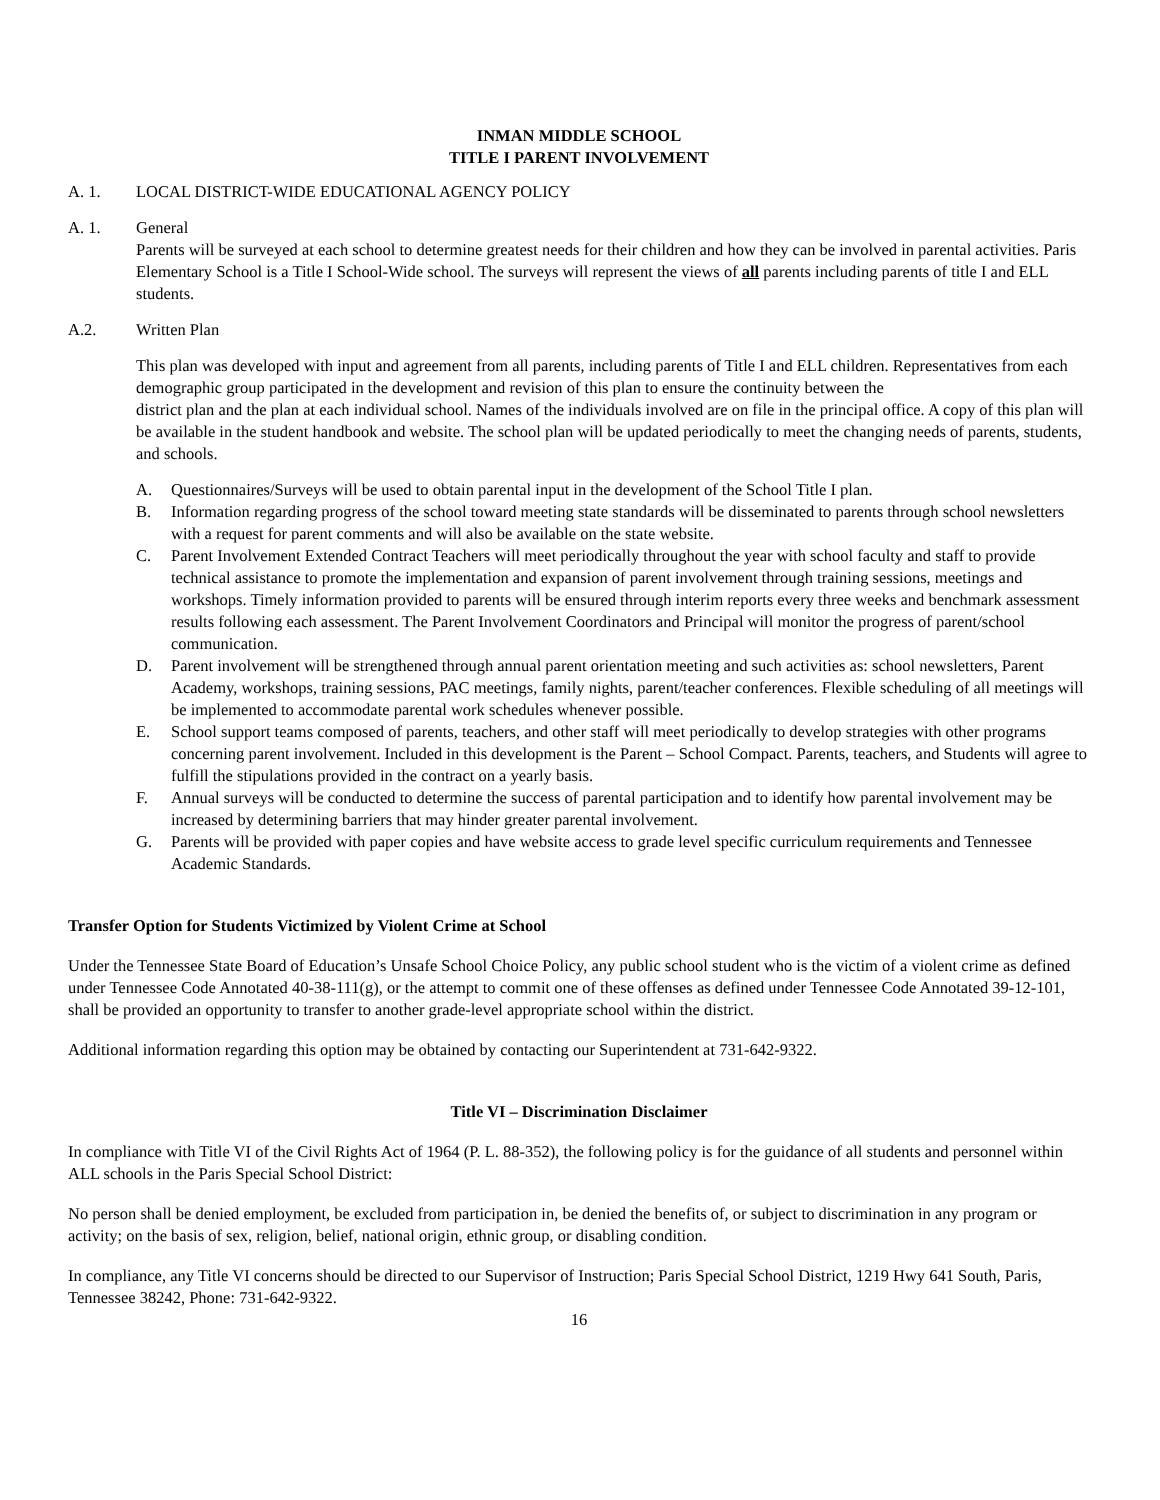INMAN MIDDLE SCHOOL
TITLE I PARENT INVOLVEMENT
A. 1. LOCAL DISTRICT-WIDE EDUCATIONAL AGENCY POLICY
A. 1. General
Parents will be surveyed at each school to determine greatest needs for their children and how they can be involved in parental activities. Paris Elementary School is a Title I School-Wide school. The surveys will represent the views of all parents including parents of title I and ELL students.
A.2. Written Plan
This plan was developed with input and agreement from all parents, including parents of Title I and ELL children. Representatives from each demographic group participated in the development and revision of this plan to ensure the continuity between the
district plan and the plan at each individual school. Names of the individuals involved are on file in the principal office. A copy of this plan will be available in the student handbook and website. The school plan will be updated periodically to meet the changing needs of parents, students, and schools.
A. Questionnaires/Surveys will be used to obtain parental input in the development of the School Title I plan.
B. Information regarding progress of the school toward meeting state standards will be disseminated to parents through school newsletters with a request for parent comments and will also be available on the state website.
C. Parent Involvement Extended Contract Teachers will meet periodically throughout the year with school faculty and staff to provide technical assistance to promote the implementation and expansion of parent involvement through training sessions, meetings and workshops. Timely information provided to parents will be ensured through interim reports every three weeks and benchmark assessment results following each assessment. The Parent Involvement Coordinators and Principal will monitor the progress of parent/school communication.
D. Parent involvement will be strengthened through annual parent orientation meeting and such activities as: school newsletters, Parent Academy, workshops, training sessions, PAC meetings, family nights, parent/teacher conferences. Flexible scheduling of all meetings will be implemented to accommodate parental work schedules whenever possible.
E. School support teams composed of parents, teachers, and other staff will meet periodically to develop strategies with other programs concerning parent involvement. Included in this development is the Parent – School Compact. Parents, teachers, and Students will agree to fulfill the stipulations provided in the contract on a yearly basis.
F. Annual surveys will be conducted to determine the success of parental participation and to identify how parental involvement may be increased by determining barriers that may hinder greater parental involvement.
G. Parents will be provided with paper copies and have website access to grade level specific curriculum requirements and Tennessee Academic Standards.
Transfer Option for Students Victimized by Violent Crime at School
Under the Tennessee State Board of Education’s Unsafe School Choice Policy, any public school student who is the victim of a violent crime as defined under Tennessee Code Annotated 40-38-111(g), or the attempt to commit one of these offenses as defined under Tennessee Code Annotated 39-12-101, shall be provided an opportunity to transfer to another grade-level appropriate school within the district.
Additional information regarding this option may be obtained by contacting our Superintendent at 731-642-9322.
Title VI – Discrimination Disclaimer
In compliance with Title VI of the Civil Rights Act of 1964 (P. L. 88-352), the following policy is for the guidance of all students and personnel within ALL schools in the Paris Special School District:
No person shall be denied employment, be excluded from participation in, be denied the benefits of, or subject to discrimination in any program or activity; on the basis of sex, religion, belief, national origin, ethnic group, or disabling condition.
In compliance, any Title VI concerns should be directed to our Supervisor of Instruction; Paris Special School District, 1219 Hwy 641 South, Paris, Tennessee 38242, Phone: 731-642-9322.
16